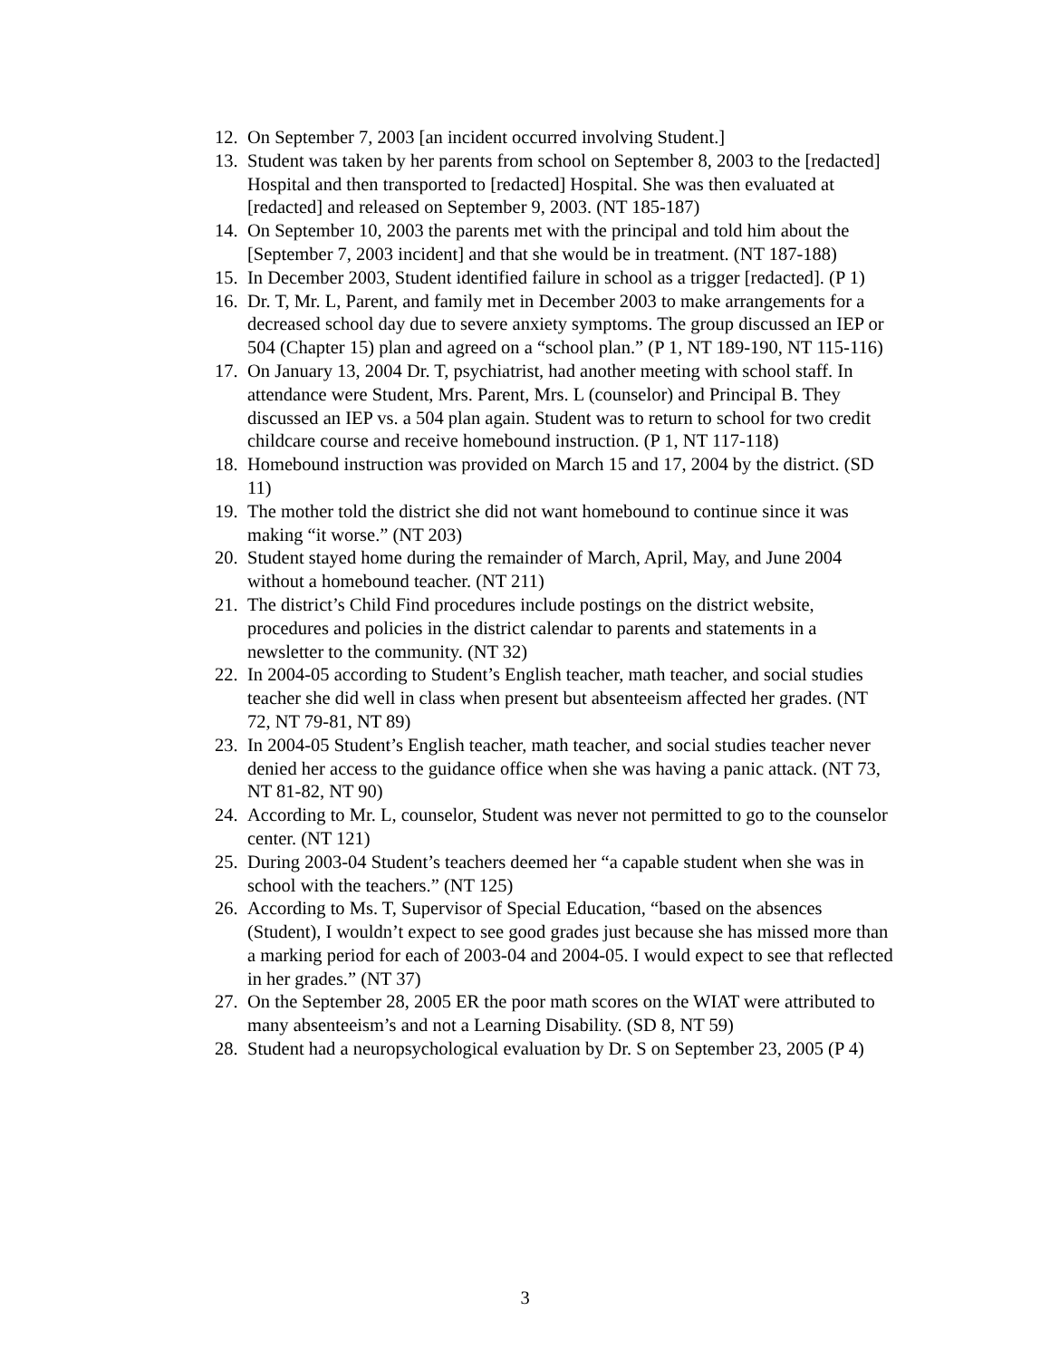12. On September 7, 2003 [an incident occurred involving Student.]
13. Student was taken by her parents from school on September 8, 2003 to the [redacted] Hospital and then transported to [redacted] Hospital. She was then evaluated at [redacted] and released on September 9, 2003. (NT 185-187)
14. On September 10, 2003 the parents met with the principal and told him about the [September 7, 2003 incident] and that she would be in treatment. (NT 187-188)
15. In December 2003, Student identified failure in school as a trigger [redacted]. (P 1)
16. Dr. T, Mr. L, Parent, and family met in December 2003 to make arrangements for a decreased school day due to severe anxiety symptoms. The group discussed an IEP or 504 (Chapter 15) plan and agreed on a “school plan.” (P 1, NT 189-190, NT 115-116)
17. On January 13, 2004 Dr. T, psychiatrist, had another meeting with school staff. In attendance were Student, Mrs. Parent, Mrs. L (counselor) and Principal B. They discussed an IEP vs. a 504 plan again. Student was to return to school for two credit childcare course and receive homebound instruction. (P 1, NT 117-118)
18. Homebound instruction was provided on March 15 and 17, 2004 by the district. (SD 11)
19. The mother told the district she did not want homebound to continue since it was making “it worse.” (NT 203)
20. Student stayed home during the remainder of March, April, May, and June 2004 without a homebound teacher. (NT 211)
21. The district’s Child Find procedures include postings on the district website, procedures and policies in the district calendar to parents and statements in a newsletter to the community. (NT 32)
22. In 2004-05 according to Student’s English teacher, math teacher, and social studies teacher she did well in class when present but absenteeism affected her grades. (NT 72, NT 79-81, NT 89)
23. In 2004-05 Student’s English teacher, math teacher, and social studies teacher never denied her access to the guidance office when she was having a panic attack. (NT 73, NT 81-82, NT 90)
24. According to Mr. L, counselor, Student was never not permitted to go to the counselor center. (NT 121)
25. During 2003-04 Student’s teachers deemed her “a capable student when she was in school with the teachers.” (NT 125)
26. According to Ms. T, Supervisor of Special Education, “based on the absences (Student), I wouldn’t expect to see good grades just because she has missed more than a marking period for each of 2003-04 and 2004-05. I would expect to see that reflected in her grades.” (NT 37)
27. On the September 28, 2005 ER the poor math scores on the WIAT were attributed to many absenteeism’s and not a Learning Disability. (SD 8, NT 59)
28. Student had a neuropsychological evaluation by Dr. S on September 23, 2005 (P 4)
3